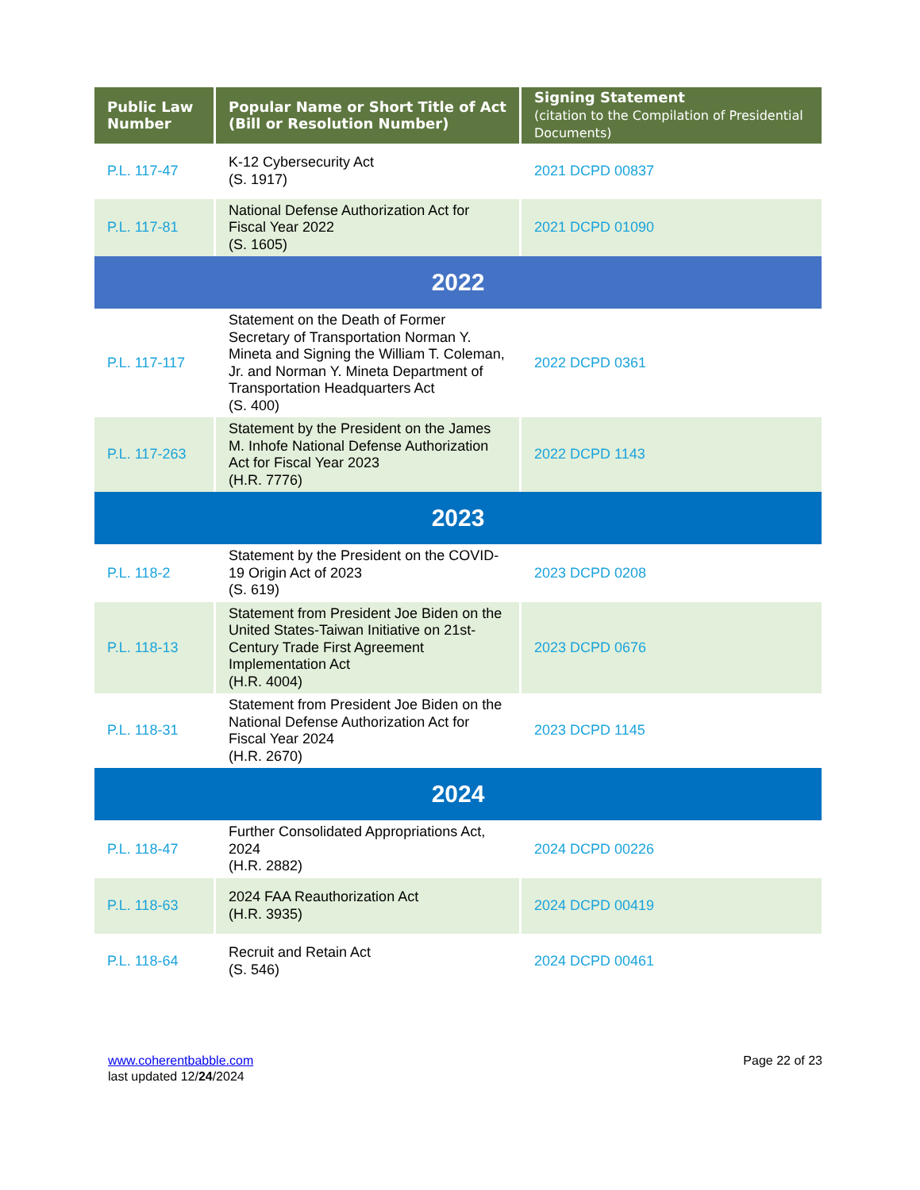| Public Law Number | Popular Name or Short Title of Act (Bill or Resolution Number) | Signing Statement (citation to the Compilation of Presidential Documents) |
| --- | --- | --- |
| P.L. 117-47 | K-12 Cybersecurity Act (S. 1917) | 2021 DCPD 00837 |
| P.L. 117-81 | National Defense Authorization Act for Fiscal Year 2022 (S. 1605) | 2021 DCPD 01090 |
| 2022 | | |
| P.L. 117-117 | Statement on the Death of Former Secretary of Transportation Norman Y. Mineta and Signing the William T. Coleman, Jr. and Norman Y. Mineta Department of Transportation Headquarters Act (S. 400) | 2022 DCPD 0361 |
| P.L. 117-263 | Statement by the President on the James M. Inhofe National Defense Authorization Act for Fiscal Year 2023 (H.R. 7776) | 2022 DCPD 1143 |
| 2023 | | |
| P.L. 118-2 | Statement by the President on the COVID-19 Origin Act of 2023 (S. 619) | 2023 DCPD 0208 |
| P.L. 118-13 | Statement from President Joe Biden on the United States-Taiwan Initiative on 21st-Century Trade First Agreement Implementation Act (H.R. 4004) | 2023 DCPD 0676 |
| P.L. 118-31 | Statement from President Joe Biden on the National Defense Authorization Act for Fiscal Year 2024 (H.R. 2670) | 2023 DCPD 1145 |
| 2024 | | |
| P.L. 118-47 | Further Consolidated Appropriations Act, 2024 (H.R. 2882) | 2024 DCPD 00226 |
| P.L. 118-63 | 2024 FAA Reauthorization Act (H.R. 3935) | 2024 DCPD 00419 |
| P.L. 118-64 | Recruit and Retain Act (S. 546) | 2024 DCPD 00461 |
www.coherentbabble.com
last updated 12/24/2024
Page 22 of 23